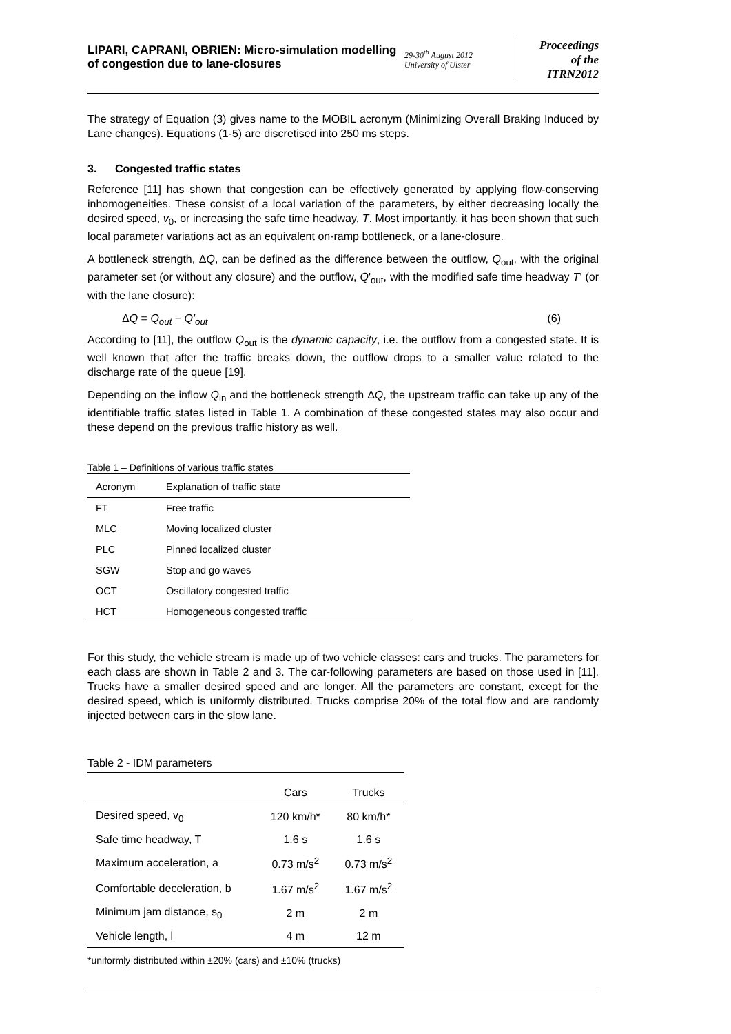LIPARI, CAPRANI, OBRIEN: Micro-simulation modelling of congestion due to lane-closures
29-30<sup>th</sup> August 2012
University of Ulster
Proceedings
of the
ITRN2012
The strategy of Equation (3) gives name to the MOBIL acronym (Minimizing Overall Braking Induced by Lane changes). Equations (1-5) are discretised into 250 ms steps.
3. Congested traffic states
Reference [11] has shown that congestion can be effectively generated by applying flow-conserving inhomogeneities. These consist of a local variation of the parameters, by either decreasing locally the desired speed, v<sub>0</sub>, or increasing the safe time headway, T. Most importantly, it has been shown that such local parameter variations act as an equivalent on-ramp bottleneck, or a lane-closure.
A bottleneck strength, ΔQ, can be defined as the difference between the outflow, Q<sub>out</sub>, with the original parameter set (or without any closure) and the outflow, Q'<sub>out</sub>, with the modified safe time headway T' (or with the lane closure):
ΔQ = Q<sub>out</sub> − Q′<sub>out</sub> (6)
According to [11], the outflow Q<sub>out</sub> is the dynamic capacity, i.e. the outflow from a congested state. It is well known that after the traffic breaks down, the outflow drops to a smaller value related to the discharge rate of the queue [19].
Depending on the inflow Q<sub>in</sub> and the bottleneck strength ΔQ, the upstream traffic can take up any of the identifiable traffic states listed in Table 1. A combination of these congested states may also occur and these depend on the previous traffic history as well.
Table 1 – Definitions of various traffic states
| Acronym | Explanation of traffic state |
| --- | --- |
| FT | Free traffic |
| MLC | Moving localized cluster |
| PLC | Pinned localized cluster |
| SGW | Stop and go waves |
| OCT | Oscillatory congested traffic |
| HCT | Homogeneous congested traffic |
For this study, the vehicle stream is made up of two vehicle classes: cars and trucks. The parameters for each class are shown in Table 2 and 3. The car-following parameters are based on those used in [11]. Trucks have a smaller desired speed and are longer. All the parameters are constant, except for the desired speed, which is uniformly distributed. Trucks comprise 20% of the total flow and are randomly injected between cars in the slow lane.
Table 2 - IDM parameters
| | Cars | Trucks |
| --- | --- | --- |
| Desired speed, v<sub>0</sub> | 120 km/h* | 80 km/h* |
| Safe time headway, T | 1.6 s | 1.6 s |
| Maximum acceleration, a | 0.73 m/s<sup>2</sup> | 0.73 m/s<sup>2</sup> |
| Comfortable deceleration, b | 1.67 m/s<sup>2</sup> | 1.67 m/s<sup>2</sup> |
| Minimum jam distance, s<sub>0</sub> | 2 m | 2 m |
| Vehicle length, l | 4 m | 12 m |
*uniformly distributed within ±20% (cars) and ±10% (trucks)